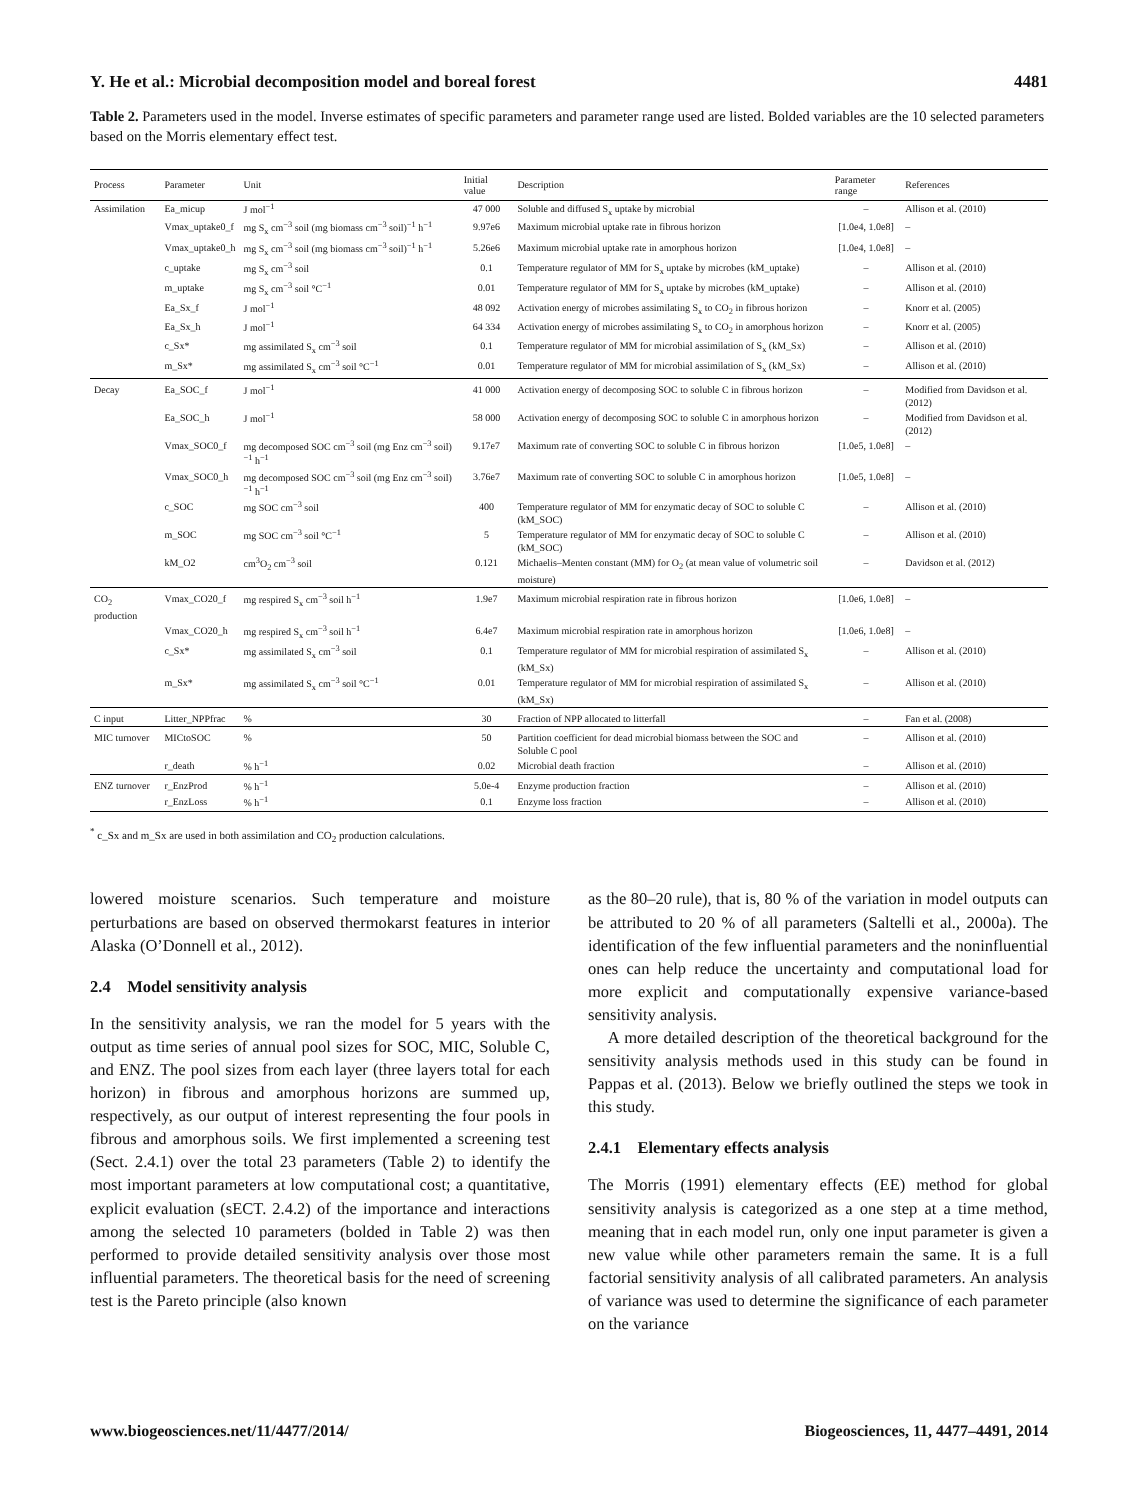Y. He et al.: Microbial decomposition model and boreal forest 4481
Table 2. Parameters used in the model. Inverse estimates of specific parameters and parameter range used are listed. Bolded variables are the 10 selected parameters based on the Morris elementary effect test.
| Process | Parameter | Unit | Initial value | Description | Parameter range | References |
| --- | --- | --- | --- | --- | --- | --- |
| Assimilation | Ea_micup | J mol<sup>−1</sup> | 47 000 | Soluble and diffused S<sub>x</sub> uptake by microbial | – | Allison et al. (2010) |
| | Vmax_uptake0_f | mg S<sub>x</sub> cm<sup>−3</sup> soil (mg biomass cm<sup>−3</sup> soil)<sup>−1</sup> h<sup>−1</sup> | 9.97e6 | Maximum microbial uptake rate in fibrous horizon | [1.0e4, 1.0e8] | – |
| | Vmax_uptake0_h | mg S<sub>x</sub> cm<sup>−3</sup> soil (mg biomass cm<sup>−3</sup> soil)<sup>−1</sup> h<sup>−1</sup> | 5.26e6 | Maximum microbial uptake rate in amorphous horizon | [1.0e4, 1.0e8] | – |
| | c_uptake | mg S<sub>x</sub> cm<sup>−3</sup> soil | 0.1 | Temperature regulator of MM for S<sub>x</sub> uptake by microbes (kM_uptake) | – | Allison et al. (2010) |
| | m_uptake | mg S<sub>x</sub> cm<sup>−3</sup> soil °C<sup>−1</sup> | 0.01 | Temperature regulator of MM for S<sub>x</sub> uptake by microbes (kM_uptake) | – | Allison et al. (2010) |
| | Ea_Sx_f | J mol<sup>−1</sup> | 48 092 | Activation energy of microbes assimilating S<sub>x</sub> to CO<sub>2</sub> in fibrous horizon | – | Knorr et al. (2005) |
| | Ea_Sx_h | J mol<sup>−1</sup> | 64 334 | Activation energy of microbes assimilating S<sub>x</sub> to CO<sub>2</sub> in amorphous horizon | – | Knorr et al. (2005) |
| | c_Sx* | mg assimilated S<sub>x</sub> cm<sup>−3</sup> soil | 0.1 | Temperature regulator of MM for microbial assimilation of S<sub>x</sub> (kM_Sx) | – | Allison et al. (2010) |
| | m_Sx* | mg assimilated S<sub>x</sub> cm<sup>−3</sup> soil °C<sup>−1</sup> | 0.01 | Temperature regulator of MM for microbial assimilation of S<sub>x</sub> (kM_Sx) | – | Allison et al. (2010) |
| Decay | Ea_SOC_f | J mol<sup>−1</sup> | 41 000 | Activation energy of decomposing SOC to soluble C in fibrous horizon | – | Modified from Davidson et al. (2012) |
| | Ea_SOC_h | J mol<sup>−1</sup> | 58 000 | Activation energy of decomposing SOC to soluble C in amorphous horizon | – | Modified from Davidson et al. (2012) |
| | Vmax_SOC0_f | mg decomposed SOC cm<sup>−3</sup> soil (mg Enz cm<sup>−3</sup> soil)<sup>−1</sup> h<sup>−1</sup> | 9.17e7 | Maximum rate of converting SOC to soluble C in fibrous horizon | [1.0e5, 1.0e8] | – |
| | Vmax_SOC0_h | mg decomposed SOC cm<sup>−3</sup> soil (mg Enz cm<sup>−3</sup> soil)<sup>−1</sup> h<sup>−1</sup> | 3.76e7 | Maximum rate of converting SOC to soluble C in amorphous horizon | [1.0e5, 1.0e8] | – |
| | c_SOC | mg SOC cm<sup>−3</sup> soil | 400 | Temperature regulator of MM for enzymatic decay of SOC to soluble C (kM_SOC) | – | Allison et al. (2010) |
| | m_SOC | mg SOC cm<sup>−3</sup> soil °C<sup>−1</sup> | 5 | Temperature regulator of MM for enzymatic decay of SOC to soluble C (kM_SOC) | – | Allison et al. (2010) |
| | kM_O2 | cm<sup>3</sup>O<sub>2</sub> cm<sup>−3</sup> soil | 0.121 | Michaelis–Menten constant (MM) for O<sub>2</sub> (at mean value of volumetric soil moisture) | – | Davidson et al. (2012) |
| CO<sub>2</sub> production | Vmax_CO20_f | mg respired S<sub>x</sub> cm<sup>−3</sup> soil h<sup>−1</sup> | 1.9e7 | Maximum microbial respiration rate in fibrous horizon | [1.0e6, 1.0e8] | – |
| | Vmax_CO20_h | mg respired S<sub>x</sub> cm<sup>−3</sup> soil h<sup>−1</sup> | 6.4e7 | Maximum microbial respiration rate in amorphous horizon | [1.0e6, 1.0e8] | – |
| | c_Sx* | mg assimilated S<sub>x</sub> cm<sup>−3</sup> soil | 0.1 | Temperature regulator of MM for microbial respiration of assimilated S<sub>x</sub> (kM_Sx) | – | Allison et al. (2010) |
| | m_Sx* | mg assimilated S<sub>x</sub> cm<sup>−3</sup> soil °C<sup>−1</sup> | 0.01 | Temperature regulator of MM for microbial respiration of assimilated S<sub>x</sub> (kM_Sx) | – | Allison et al. (2010) |
| C input | Litter_NPPfrac | % | 30 | Fraction of NPP allocated to litterfall | – | Fan et al. (2008) |
| MIC turnover | MICtoSOC | % | 50 | Partition coefficient for dead microbial biomass between the SOC and Soluble C pool | – | Allison et al. (2010) |
| | r_death | % h<sup>−1</sup> | 0.02 | Microbial death fraction | – | Allison et al. (2010) |
| ENZ turnover | r_EnzProd | % h<sup>−1</sup> | 5.0e-4 | Enzyme production fraction | – | Allison et al. (2010) |
| | r_EnzLoss | % h<sup>−1</sup> | 0.1 | Enzyme loss fraction | – | Allison et al. (2010) |
<sup>*</sup> c_Sx and m_Sx are used in both assimilation and CO<sub>2</sub> production calculations.
lowered moisture scenarios. Such temperature and moisture perturbations are based on observed thermokarst features in interior Alaska (O’Donnell et al., 2012).
2.4 Model sensitivity analysis
In the sensitivity analysis, we ran the model for 5 years with the output as time series of annual pool sizes for SOC, MIC, Soluble C, and ENZ. The pool sizes from each layer (three layers total for each horizon) in fibrous and amorphous horizons are summed up, respectively, as our output of interest representing the four pools in fibrous and amorphous soils. We first implemented a screening test (Sect. 2.4.1) over the total 23 parameters (Table 2) to identify the most important parameters at low computational cost; a quantitative, explicit evaluation (sECT. 2.4.2) of the importance and interactions among the selected 10 parameters (bolded in Table 2) was then performed to provide detailed sensitivity analysis over those most influential parameters. The theoretical basis for the need of screening test is the Pareto principle (also known
as the 80–20 rule), that is, 80 % of the variation in model outputs can be attributed to 20 % of all parameters (Saltelli et al., 2000a). The identification of the few influential parameters and the noninfluential ones can help reduce the uncertainty and computational load for more explicit and computationally expensive variance-based sensitivity analysis.
A more detailed description of the theoretical background for the sensitivity analysis methods used in this study can be found in Pappas et al. (2013). Below we briefly outlined the steps we took in this study.
2.4.1 Elementary effects analysis
The Morris (1991) elementary effects (EE) method for global sensitivity analysis is categorized as a one step at a time method, meaning that in each model run, only one input parameter is given a new value while other parameters remain the same. It is a full factorial sensitivity analysis of all calibrated parameters. An analysis of variance was used to determine the significance of each parameter on the variance
www.biogeosciences.net/11/4477/2014/ Biogeosciences, 11, 4477–4491, 2014